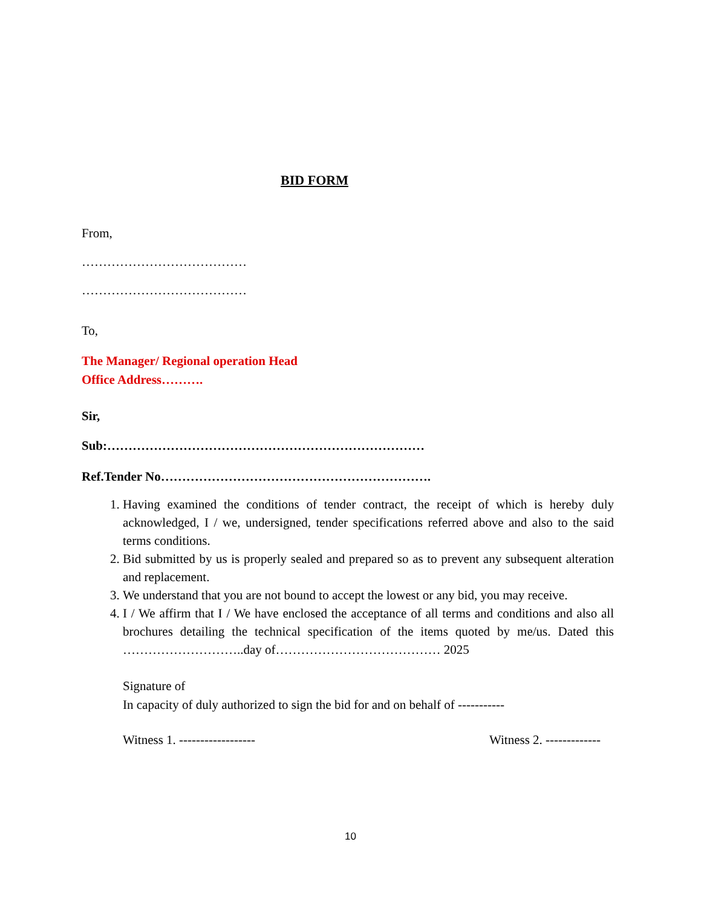BID FORM
From,
…………………………………
…………………………………
To,
The Manager/ Regional operation Head
Office Address……….
Sir,
Sub:…………………………………………………………………
Ref.Tender No……………………………………………………….
1. Having examined the conditions of tender contract, the receipt of which is hereby duly acknowledged, I / we, undersigned, tender specifications referred above and also to the said terms conditions.
2. Bid submitted by us is properly sealed and prepared so as to prevent any subsequent alteration and replacement.
3. We understand that you are not bound to accept the lowest or any bid, you may receive.
4. I / We affirm that I / We have enclosed the acceptance of all terms and conditions and also all brochures detailing the technical specification of the items quoted by me/us. Dated this ………………………..day of………………………………… 2025
Signature of
In capacity of duly authorized to sign the bid for and on behalf of -----------
Witness 1. ------------------ Witness 2. -------------
10